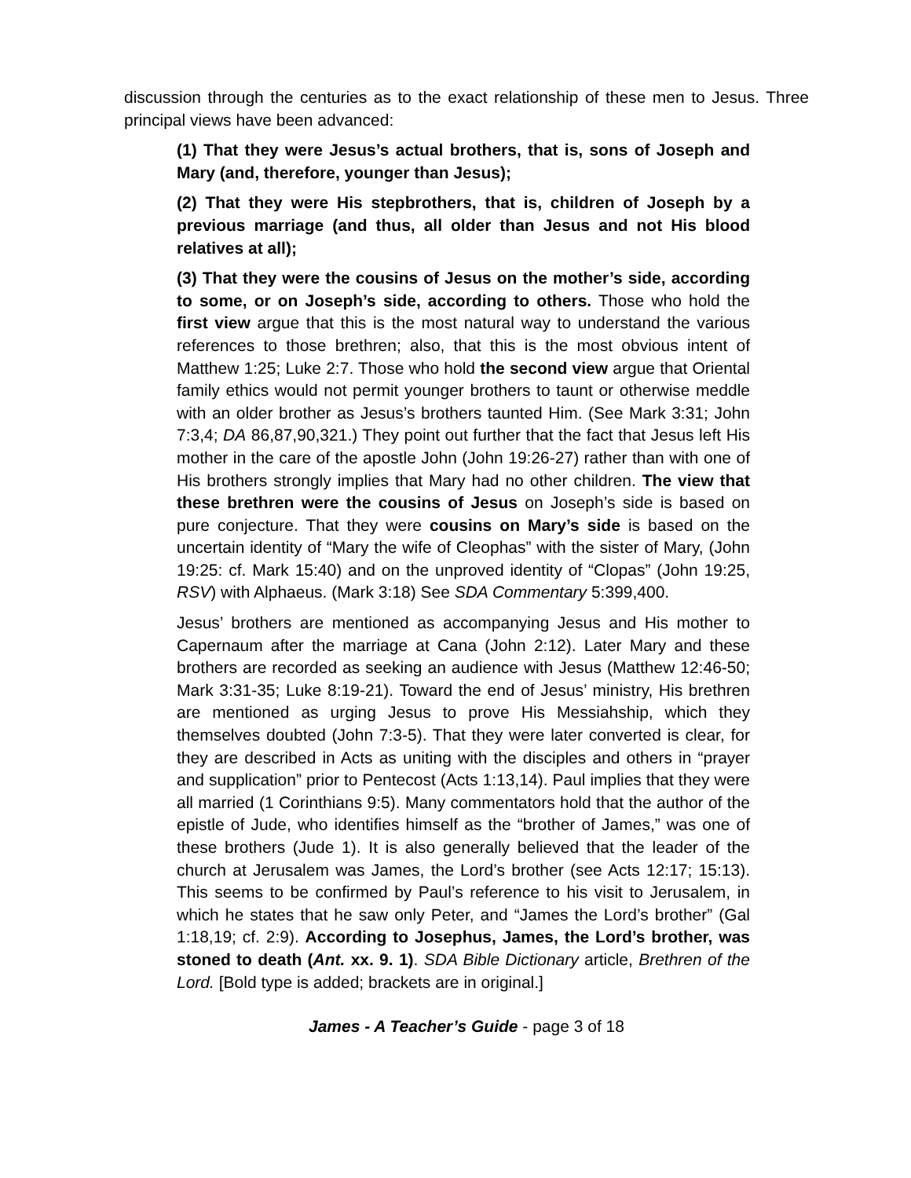discussion through the centuries as to the exact relationship of these men to Jesus. Three principal views have been advanced:
(1) That they were Jesus’s actual brothers, that is, sons of Joseph and Mary (and, therefore, younger than Jesus);
(2) That they were His stepbrothers, that is, children of Joseph by a previous marriage (and thus, all older than Jesus and not His blood relatives at all);
(3) That they were the cousins of Jesus on the mother’s side, according to some, or on Joseph’s side, according to others. Those who hold the first view argue that this is the most natural way to understand the various references to those brethren; also, that this is the most obvious intent of Matthew 1:25; Luke 2:7. Those who hold the second view argue that Oriental family ethics would not permit younger brothers to taunt or otherwise meddle with an older brother as Jesus’s brothers taunted Him. (See Mark 3:31; John 7:3,4; DA 86,87,90,321.) They point out further that the fact that Jesus left His mother in the care of the apostle John (John 19:26-27) rather than with one of His brothers strongly implies that Mary had no other children. The view that these brethren were the cousins of Jesus on Joseph’s side is based on pure conjecture. That they were cousins on Mary’s side is based on the uncertain identity of “Mary the wife of Cleophas” with the sister of Mary, (John 19:25: cf. Mark 15:40) and on the unproved identity of “Clopas” (John 19:25, RSV) with Alphaeus. (Mark 3:18) See SDA Commentary 5:399,400.
Jesus’ brothers are mentioned as accompanying Jesus and His mother to Capernaum after the marriage at Cana (John 2:12). Later Mary and these brothers are recorded as seeking an audience with Jesus (Matthew 12:46-50; Mark 3:31-35; Luke 8:19-21). Toward the end of Jesus’ ministry, His brethren are mentioned as urging Jesus to prove His Messiahship, which they themselves doubted (John 7:3-5). That they were later converted is clear, for they are described in Acts as uniting with the disciples and others in “prayer and supplication” prior to Pentecost (Acts 1:13,14). Paul implies that they were all married (1 Corinthians 9:5). Many commentators hold that the author of the epistle of Jude, who identifies himself as the “brother of James,” was one of these brothers (Jude 1). It is also generally believed that the leader of the church at Jerusalem was James, the Lord’s brother (see Acts 12:17; 15:13). This seems to be confirmed by Paul’s reference to his visit to Jerusalem, in which he states that he saw only Peter, and “James the Lord’s brother” (Gal 1:18,19; cf. 2:9). According to Josephus, James, the Lord’s brother, was stoned to death (Ant. xx. 9. 1). SDA Bible Dictionary article, Brethren of the Lord. [Bold type is added; brackets are in original.]
James - A Teacher’s Guide - page 3 of 18